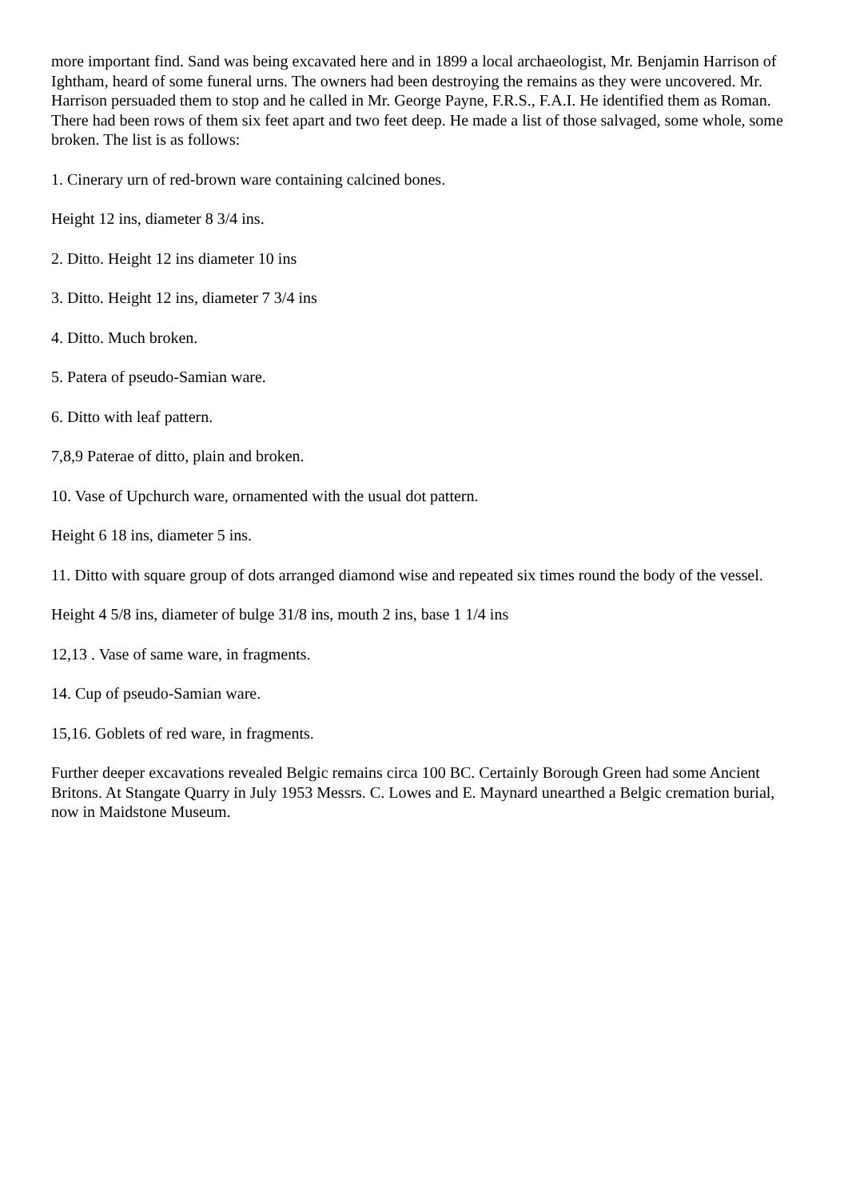more important find. Sand was being excavated here and in 1899 a local archaeologist, Mr. Benjamin Harrison of Ightham, heard of some funeral urns. The owners had been destroying the remains as they were uncovered. Mr. Harrison persuaded them to stop and he called in Mr. George Payne, F.R.S., F.A.I. He identified them as Roman. There had been rows of them six feet apart and two feet deep. He made a list of those salvaged, some whole, some broken. The list is as follows:
1. Cinerary urn of red-brown ware containing calcined bones.
Height 12 ins, diameter 8 3/4 ins.
2. Ditto. Height 12 ins diameter 10 ins
3. Ditto. Height 12 ins, diameter 7 3/4 ins
4. Ditto. Much broken.
5. Patera of pseudo-Samian ware.
6. Ditto with leaf pattern.
7,8,9 Paterae of ditto, plain and broken.
10. Vase of Upchurch ware, ornamented with the usual dot pattern.
Height 6 18 ins, diameter 5 ins.
11. Ditto with square group of dots arranged diamond wise and repeated six times round the body of the vessel.
Height 4 5/8 ins, diameter of bulge 31/8 ins, mouth 2 ins, base 1 1/4 ins
12,13 . Vase of same ware, in fragments.
14. Cup of pseudo-Samian ware.
15,16. Goblets of red ware, in fragments.
Further deeper excavations revealed Belgic remains circa 100 BC. Certainly Borough Green had some Ancient Britons. At Stangate Quarry in July 1953 Messrs. C. Lowes and E. Maynard unearthed a Belgic cremation burial, now in Maidstone Museum.